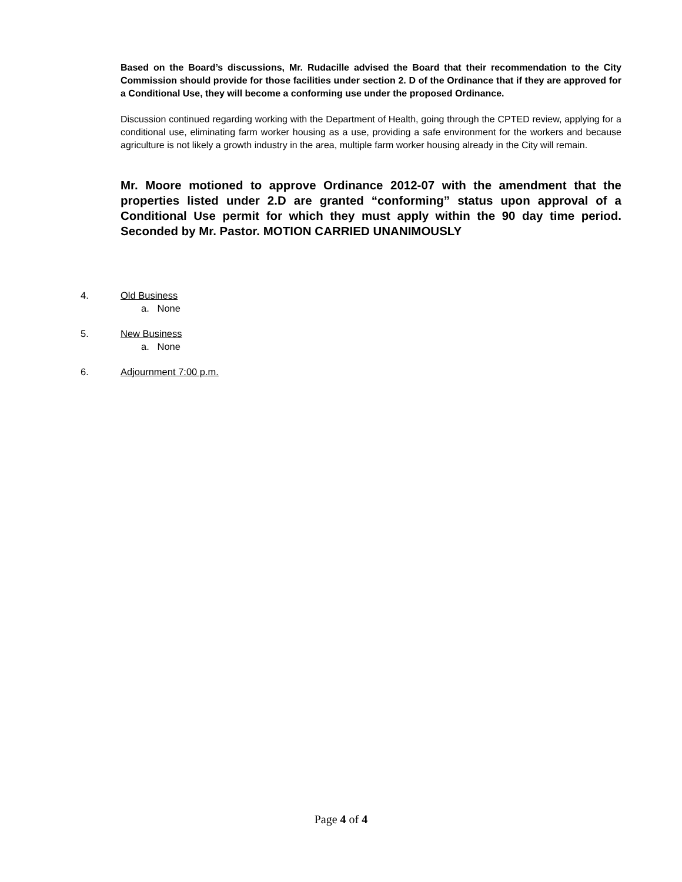Based on the Board’s discussions, Mr. Rudacille advised the Board that their recommendation to the City Commission should provide for those facilities under section 2. D of the Ordinance that if they are approved for a Conditional Use, they will become a conforming use under the proposed Ordinance.
Discussion continued regarding working with the Department of Health, going through the CPTED review, applying for a conditional use, eliminating farm worker housing as a use, providing a safe environment for the workers and because agriculture is not likely a growth industry in the area, multiple farm worker housing already in the City will remain.
Mr. Moore motioned to approve Ordinance 2012-07 with the amendment that the properties listed under 2.D are granted “conforming” status upon approval of a Conditional Use permit for which they must apply within the 90 day time period. Seconded by Mr. Pastor. MOTION CARRIED UNANIMOUSLY
4. Old Business
a. None
5. New Business
a. None
6. Adjournment 7:00 p.m.
Page 4 of 4